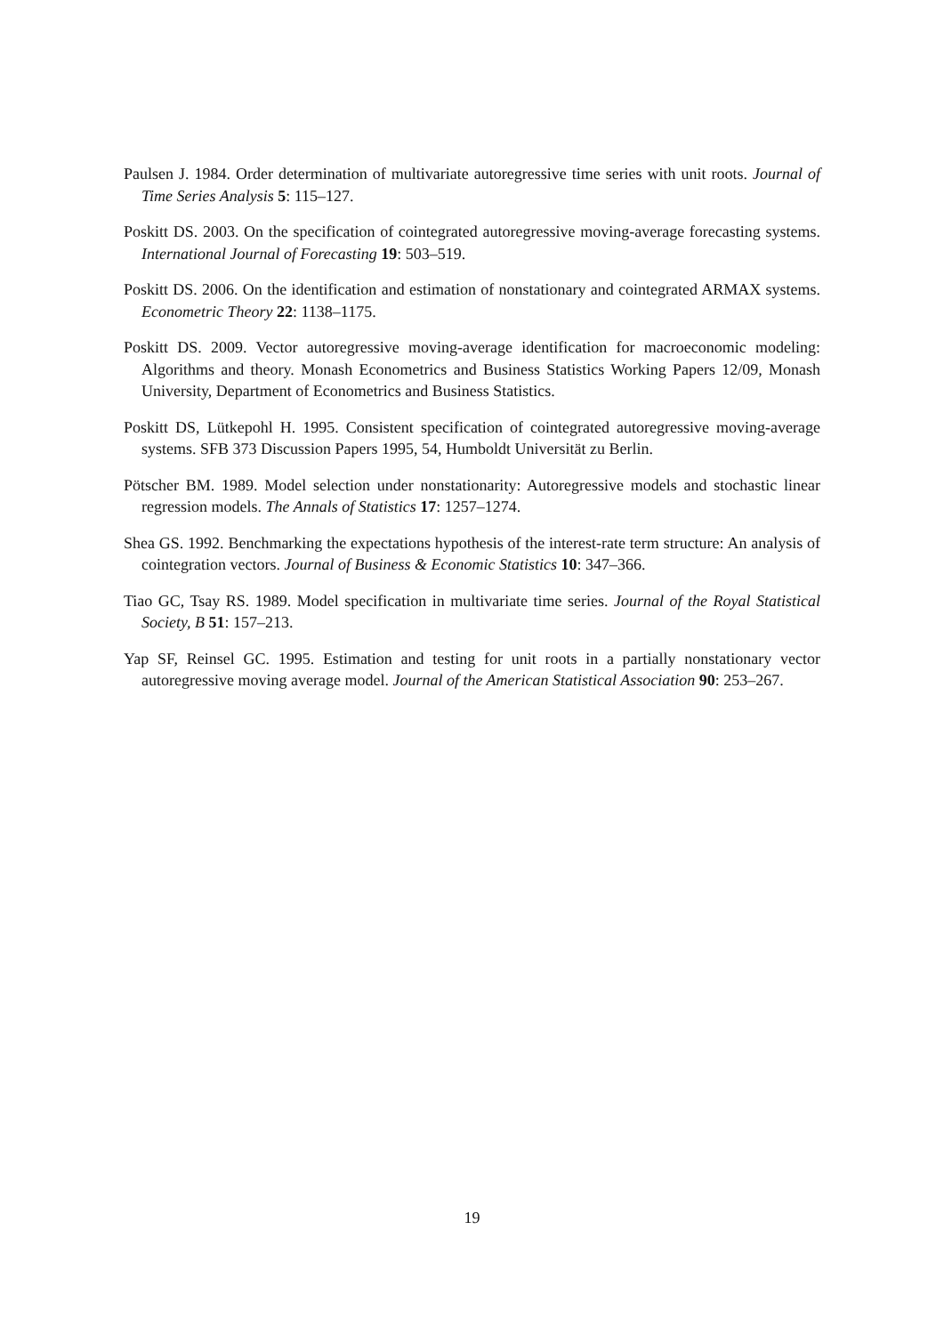Paulsen J. 1984. Order determination of multivariate autoregressive time series with unit roots. Journal of Time Series Analysis 5: 115–127.
Poskitt DS. 2003. On the specification of cointegrated autoregressive moving-average forecasting systems. International Journal of Forecasting 19: 503–519.
Poskitt DS. 2006. On the identification and estimation of nonstationary and cointegrated ARMAX systems. Econometric Theory 22: 1138–1175.
Poskitt DS. 2009. Vector autoregressive moving-average identification for macroeconomic modeling: Algorithms and theory. Monash Econometrics and Business Statistics Working Papers 12/09, Monash University, Department of Econometrics and Business Statistics.
Poskitt DS, Lütkepohl H. 1995. Consistent specification of cointegrated autoregressive moving-average systems. SFB 373 Discussion Papers 1995, 54, Humboldt Universität zu Berlin.
Pötscher BM. 1989. Model selection under nonstationarity: Autoregressive models and stochastic linear regression models. The Annals of Statistics 17: 1257–1274.
Shea GS. 1992. Benchmarking the expectations hypothesis of the interest-rate term structure: An analysis of cointegration vectors. Journal of Business & Economic Statistics 10: 347–366.
Tiao GC, Tsay RS. 1989. Model specification in multivariate time series. Journal of the Royal Statistical Society, B 51: 157–213.
Yap SF, Reinsel GC. 1995. Estimation and testing for unit roots in a partially nonstationary vector autoregressive moving average model. Journal of the American Statistical Association 90: 253–267.
19